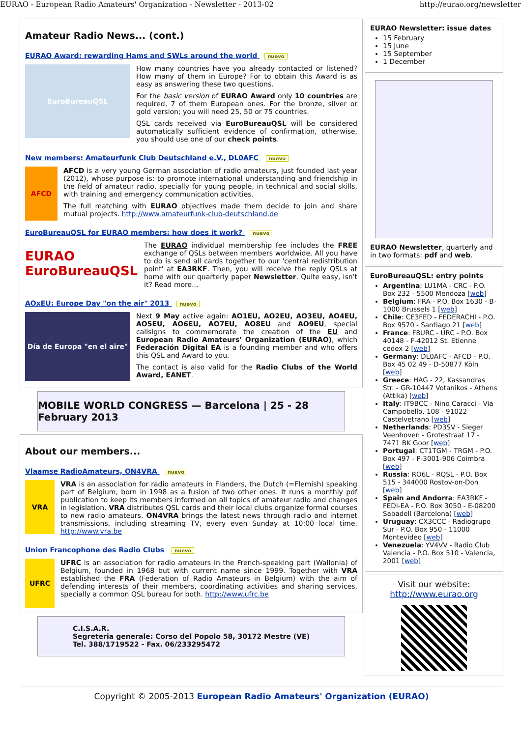EURAO - European Radio Amateurs' Organization - Newsletter - 2013-02 http://eurao.org/newsletter
Amateur Radio News... (cont.)
EURAO Award: rewarding Hams and SWLs around the world nuevo
EuroBureauQSL
How many countries have you already contacted or listened? How many of them in Europe? For to obtain this Award is as easy as answering these two questions.
For the basic version of EURAO Award only 10 countries are required, 7 of them European ones. For the bronze, silver or gold version; you will need 25, 50 or 75 countries.
QSL cards received via EuroBureauQSL will be considered automatically sufficient evidence of confirmation, otherwise, you should use one of our check points.
New members: Amateurfunk Club Deutschland e.V., DL0AFC nuevo
AFCD
AFCD is a very young German association of radio amateurs, just founded last year (2012), whose purpose is: to promote international understanding and friendship in the field of amateur radio, specially for young people, in technical and social skills, with training and emergency communication activities.
The full matching with EURAO objectives made them decide to join and share mutual projects. http://www.amateurfunk-club-deutschland.de
EuroBureauQSL for EURAO members: how does it work? nuevo
EURAO EuroBureauQSL
The EURAO individual membership fee includes the FREE exchange of QSLs between members worldwide. All you have to do is send all cards together to our 'central redistribution point' at EA3RKF. Then, you will receive the reply QSLs at home with our quarterly paper Newsletter. Quite easy, isn't it? Read more...
AOxEU: Europe Day "on the air" 2013 nuevo
Día de Europa "en el aire"
Next 9 May active again: AO1EU, AO2EU, AO3EU, AO4EU, AO5EU, AO6EU, AO7EU, AO8EU and AO9EU, special callsigns to commemorate the creation of the EU and European Radio Amateurs' Organization (EURAO), which Federación Digital EA is a founding member and who offers this QSL and Award to you.
The contact is also valid for the Radio Clubs of the World Award, EANET.
MOBILE WORLD CONGRESS — Barcelona | 25 - 28 February 2013
About our members...
Vlaamse RadioAmateurs, ON4VRA nuevo
VRA
VRA is an association for radio amateurs in Flanders, the Dutch (=Flemish) speaking part of Belgium, born in 1998 as a fusion of two other ones. It runs a monthly pdf publication to keep its members informed on all topics of amateur radio and changes in legislation. VRA distributes QSL cards and their local clubs organize formal courses to new radio amateurs. ON4VRA brings the latest news through radio and internet transmissions, including streaming TV, every even Sunday at 10:00 local time. http://www.vra.be
Union Francophone des Radio Clubs nuevo
UFRC
UFRC is an association for radio amateurs in the French-speaking part (Wallonia) of Belgium, founded in 1968 but with current name since 1999. Together with VRA established the FRA (Federation of Radio Amateurs in Belgium) with the aim of defending interests of their members, coordinating activities and sharing services, specially a common QSL bureau for both. http://www.ufrc.be
C.I.S.A.R.
Segreteria generale: Corso del Popolo 58, 30172 Mestre (VE)
Tel. 388/1719522 - Fax. 06/233295472
EURAO Newsletter: issue dates
15 February
15 June
15 September
1 December
EURAO Newsletter, quarterly and in two formats: pdf and web.
EuroBureauQSL: entry points
Argentina: LU1MA - CRC - P.O. Box 232 - 5500 Mendoza [web]
Belgium: FRA - P.O. Box 1630 - B-1000 Brussels 1 [web]
Chile: CE3FED - FEDERACHI - P.O. Box 9570 - Santiago 21 [web]
France: F8URC - URC - P.O. Box 40148 - F-42012 St. Etienne cedex 2 [web]
Germany: DL0AFC - AFCD - P.O. Box 45 02 49 - D-50877 Köln [web]
Greece: HAG - 22, Kassandras Str. - GR-10447 Votanikos - Athens (Attika) [web]
Italy: IT9BCC - Nino Caracci - Via Campobello, 108 - 91022 Castelvetrano [web]
Netherlands: PD3SV - Sieger Veenhoven - Grotestraat 17 - 7471 BK Goor [web]
Portugal: CT1TGM - TRGM - P.O. Box 497 - P-3001-906 Coimbra [web]
Russia: RO6L - RQSL - P.O. Box 515 - 344000 Rostov-on-Don [web]
Spain and Andorra: EA3RKF - FEDI-EA - P.O. Box 3050 - E-08200 Sabadell (Barcelona) [web]
Uruguay: CX3CCC - Radiogrupo Sur - P.O. Box 950 - 11000 Montevideo [web]
Venezuela: YV4VV - Radio Club Valencia - P.O. Box 510 - Valencia, 2001 [web]
Visit our website:
http://www.eurao.org
Copyright © 2005-2013 European Radio Amateurs' Organization (EURAO)